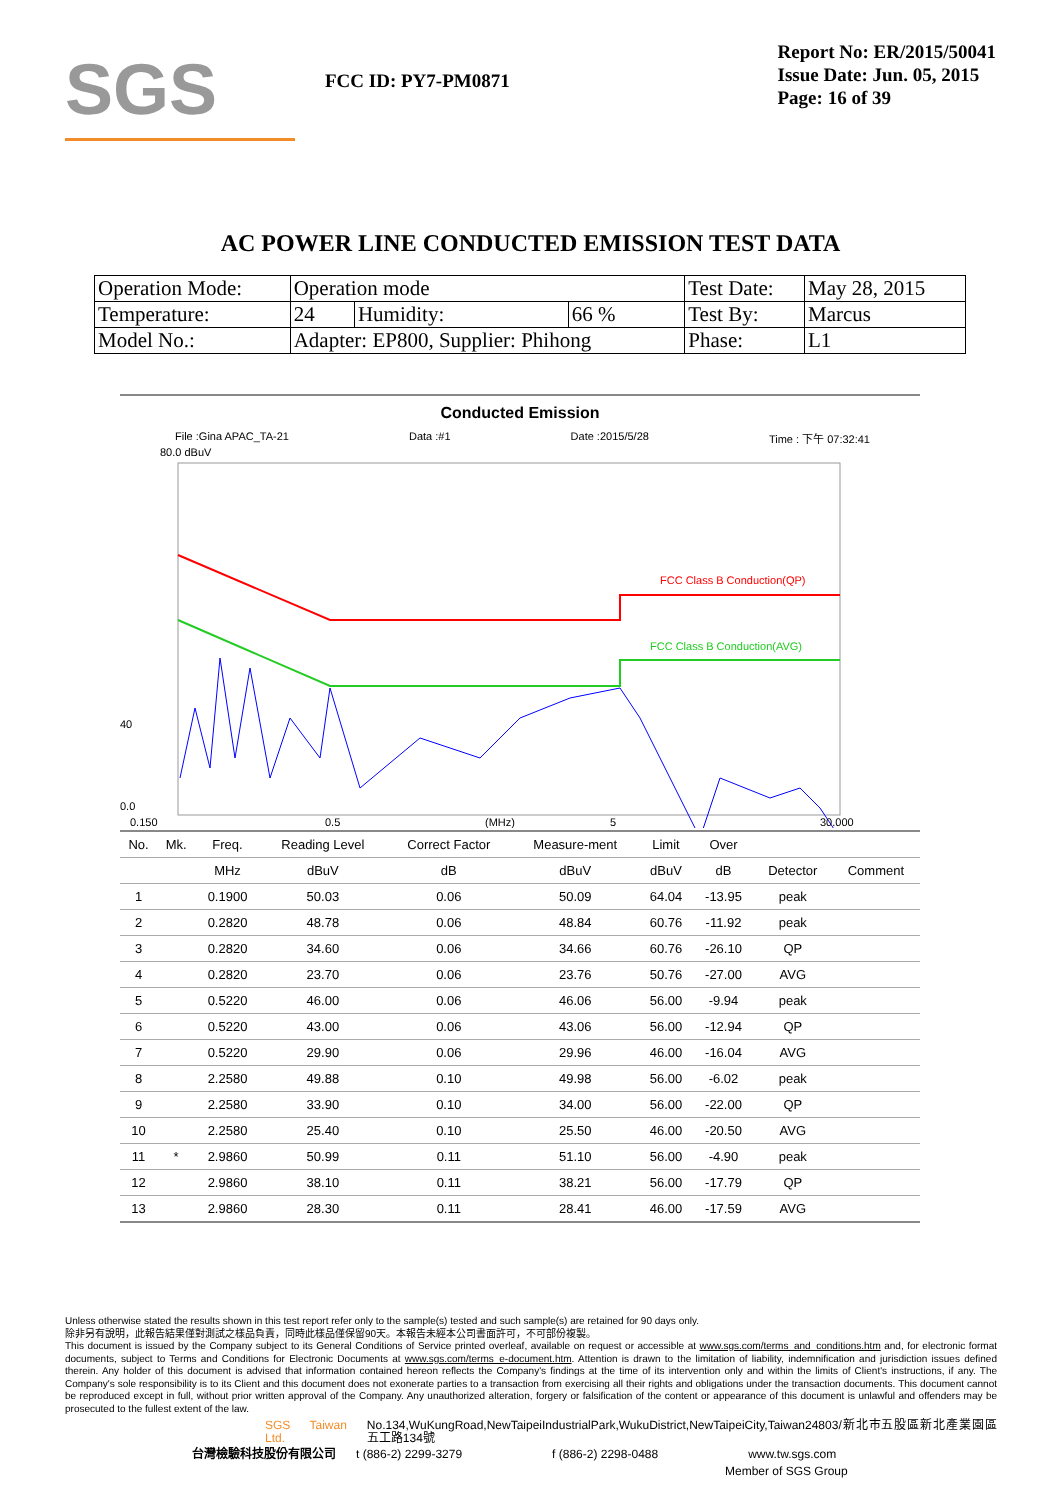SGS
FCC ID: PY7-PM0871
Report No: ER/2015/50041
Issue Date: Jun. 05, 2015
Page: 16 of 39
AC POWER LINE CONDUCTED EMISSION TEST DATA
| Operation Mode: | Operation mode | | | Test Date: | May 28, 2015 |
| Temperature: | 24 | Humidity: | 66 % | Test By: | Marcus |
| Model No.: | Adapter: EP800, Supplier: Phihong | | | Phase: | L1 |
Conducted Emission
File :Gina APAC_TA-21 Data :#1 Date :2015/5/28 Time : 下午 07:32:41
80.0 dBuV
FCC Class B Conduction(QP)
FCC Class B Conduction(AVG)
40
0.0
0.150
0.5
(MHz)
5
30.000
| No. | Mk. | Freq. | Reading Level | Correct Factor | Measure-ment | Limit | Over | | |
| --- | --- | --- | --- | --- | --- | --- | --- | --- | --- |
| | | MHz | dBuV | dB | dBuV | dBuV | dB | Detector | Comment |
| 1 | | 0.1900 | 50.03 | 0.06 | 50.09 | 64.04 | -13.95 | peak | |
| 2 | | 0.2820 | 48.78 | 0.06 | 48.84 | 60.76 | -11.92 | peak | |
| 3 | | 0.2820 | 34.60 | 0.06 | 34.66 | 60.76 | -26.10 | QP | |
| 4 | | 0.2820 | 23.70 | 0.06 | 23.76 | 50.76 | -27.00 | AVG | |
| 5 | | 0.5220 | 46.00 | 0.06 | 46.06 | 56.00 | -9.94 | peak | |
| 6 | | 0.5220 | 43.00 | 0.06 | 43.06 | 56.00 | -12.94 | QP | |
| 7 | | 0.5220 | 29.90 | 0.06 | 29.96 | 46.00 | -16.04 | AVG | |
| 8 | | 2.2580 | 49.88 | 0.10 | 49.98 | 56.00 | -6.02 | peak | |
| 9 | | 2.2580 | 33.90 | 0.10 | 34.00 | 56.00 | -22.00 | QP | |
| 10 | | 2.2580 | 25.40 | 0.10 | 25.50 | 46.00 | -20.50 | AVG | |
| 11 | * | 2.9860 | 50.99 | 0.11 | 51.10 | 56.00 | -4.90 | peak | |
| 12 | | 2.9860 | 38.10 | 0.11 | 38.21 | 56.00 | -17.79 | QP | |
| 13 | | 2.9860 | 28.30 | 0.11 | 28.41 | 46.00 | -17.59 | AVG | |
Unless otherwise stated the results shown in this test report refer only to the sample(s) tested and such sample(s) are retained for 90 days only.
除非另有說明，此報告結果僅對測試之樣品負責，同時此樣品僅保留90天。本報告未經本公司書面許可，不可部份複製。
This document is issued by the Company subject to its General Conditions of Service printed overleaf, available on request or accessible at www.sgs.com/terms_and_conditions.htm and, for electronic format documents, subject to Terms and Conditions for Electronic Documents at www.sgs.com/terms_e-document.htm. Attention is drawn to the limitation of liability, indemnification and jurisdiction issues defined therein. Any holder of this document is advised that information contained hereon reflects the Company's findings at the time of its intervention only and within the limits of Client's instructions, if any. The Company's sole responsibility is to its Client and this document does not exonerate parties to a transaction from exercising all their rights and obligations under the transaction documents. This document cannot be reproduced except in full, without prior written approval of the Company. Any unauthorized alteration, forgery or falsification of the content or appearance of this document is unlawful and offenders may be prosecuted to the fullest extent of the law.
SGS Taiwan Ltd. No.134,WuKungRoad,NewTaipeiIndustrialPark,WukuDistrict,NewTaipeiCity,Taiwan24803/新北市五股區新北產業園區五工路134號
台灣檢驗科技股份有限公司 t (886-2) 2299-3279 f (886-2) 2298-0488 www.tw.sgs.com
Member of SGS Group